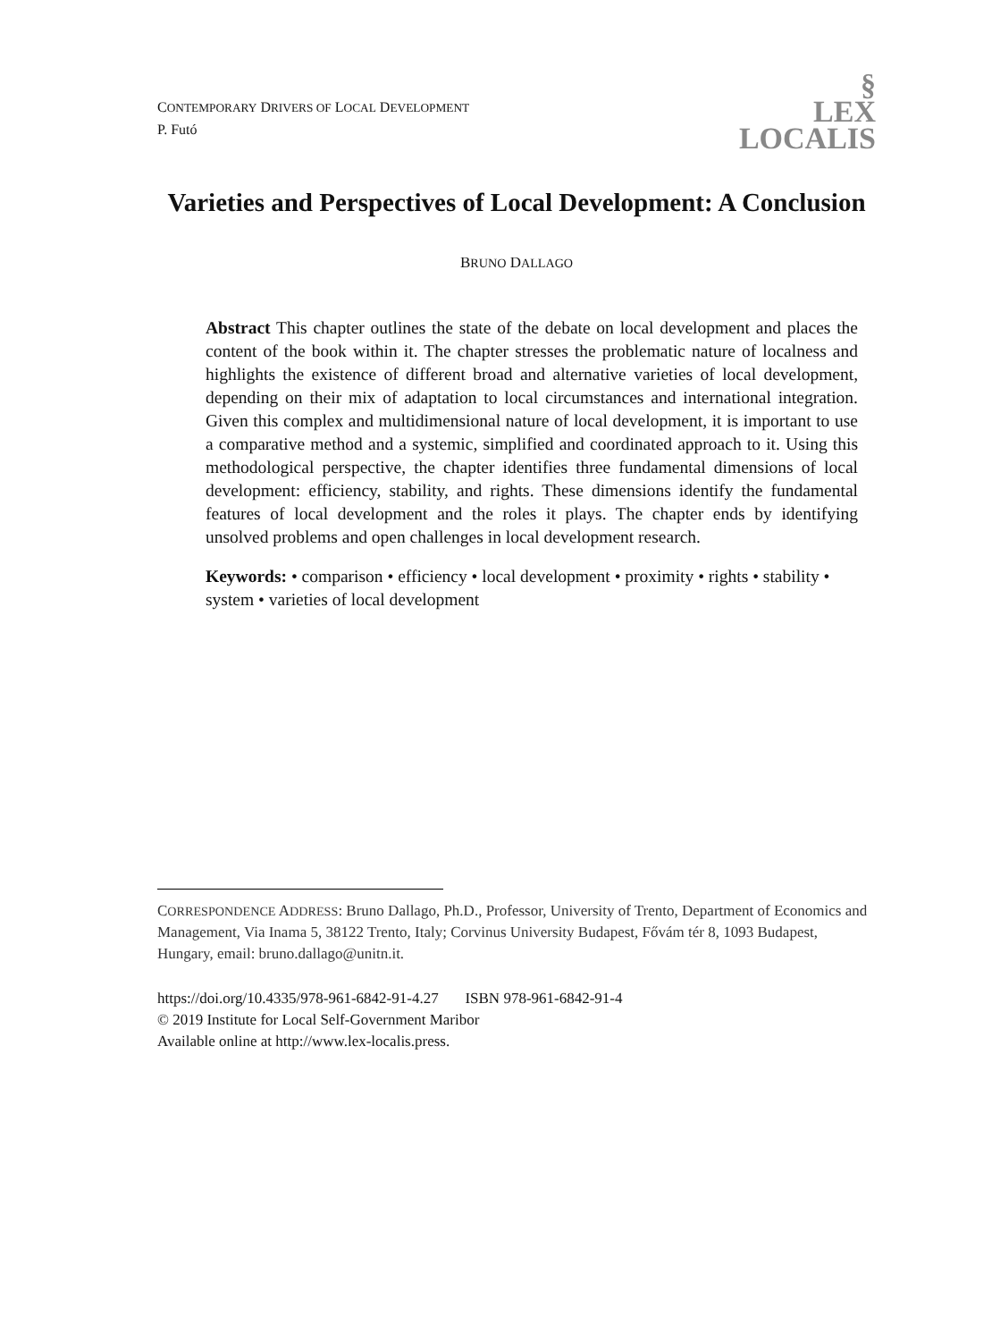CONTEMPORARY DRIVERS OF LOCAL DEVELOPMENT
P. Futó
§
LEX
LOCALIS
Varieties and Perspectives of Local Development: A Conclusion
BRUNO DALLAGO
Abstract This chapter outlines the state of the debate on local development and places the content of the book within it. The chapter stresses the problematic nature of localness and highlights the existence of different broad and alternative varieties of local development, depending on their mix of adaptation to local circumstances and international integration. Given this complex and multidimensional nature of local development, it is important to use a comparative method and a systemic, simplified and coordinated approach to it. Using this methodological perspective, the chapter identifies three fundamental dimensions of local development: efficiency, stability, and rights. These dimensions identify the fundamental features of local development and the roles it plays. The chapter ends by identifying unsolved problems and open challenges in local development research.
Keywords: • comparison • efficiency • local development • proximity • rights • stability • system • varieties of local development
CORRESPONDENCE ADDRESS: Bruno Dallago, Ph.D., Professor, University of Trento, Department of Economics and Management, Via Inama 5, 38122 Trento, Italy; Corvinus University Budapest, Fővám tér 8, 1093 Budapest, Hungary, email: bruno.dallago@unitn.it.
https://doi.org/10.4335/978-961-6842-91-4.27 ISBN 978-961-6842-91-4
© 2019 Institute for Local Self-Government Maribor
Available online at http://www.lex-localis.press.